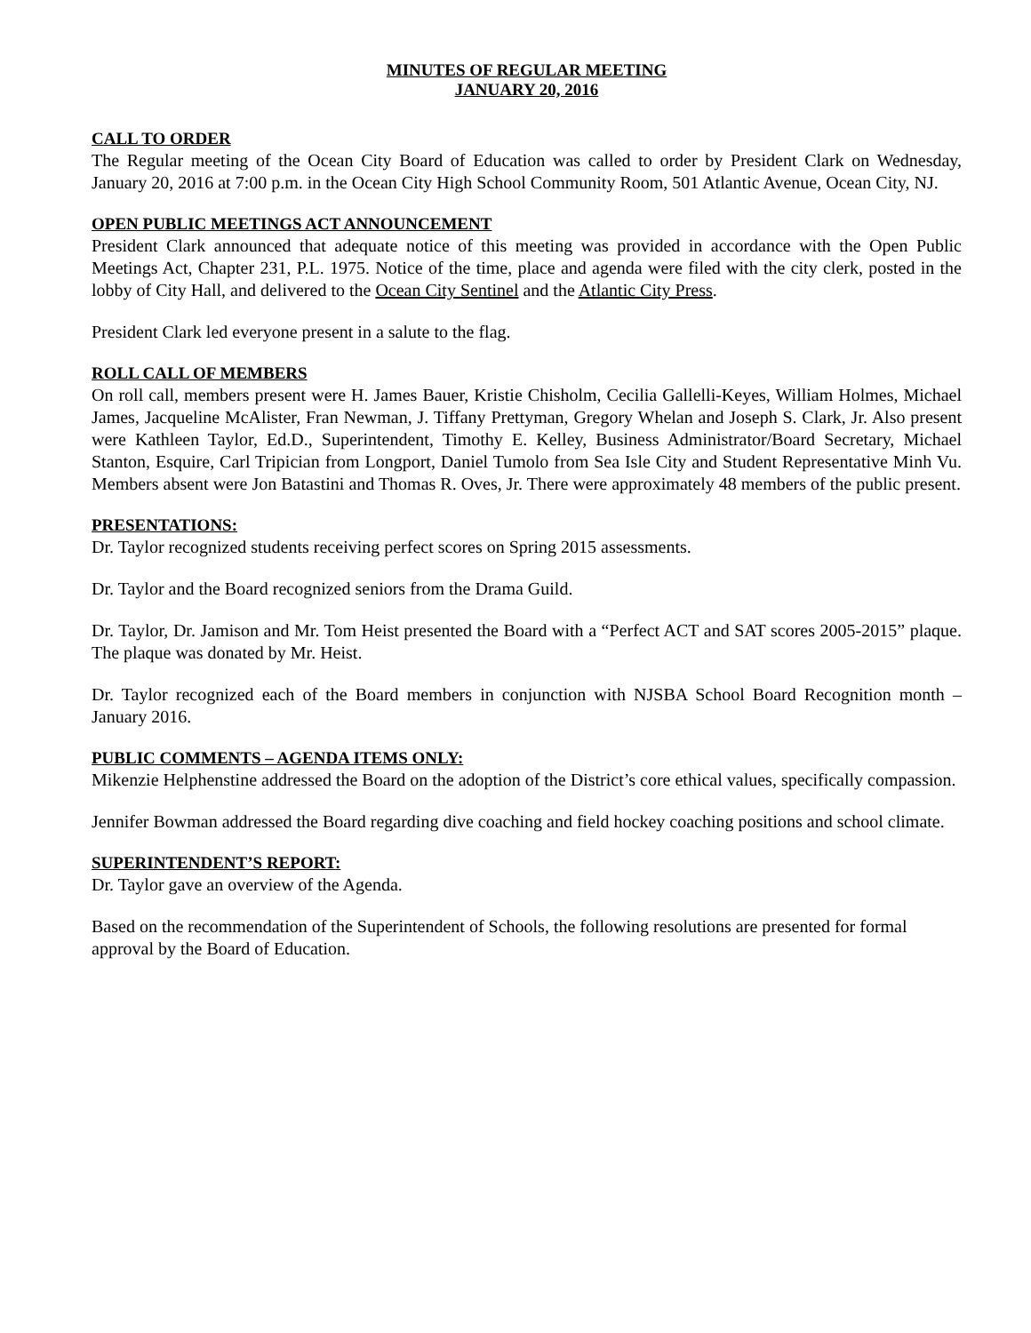MINUTES OF REGULAR MEETING
JANUARY 20, 2016
CALL TO ORDER
The Regular meeting of the Ocean City Board of Education was called to order by President Clark on Wednesday, January 20, 2016 at 7:00 p.m. in the Ocean City High School Community Room, 501 Atlantic Avenue, Ocean City, NJ.
OPEN PUBLIC MEETINGS ACT ANNOUNCEMENT
President Clark announced that adequate notice of this meeting was provided in accordance with the Open Public Meetings Act, Chapter 231, P.L. 1975. Notice of the time, place and agenda were filed with the city clerk, posted in the lobby of City Hall, and delivered to the Ocean City Sentinel and the Atlantic City Press.
President Clark led everyone present in a salute to the flag.
ROLL CALL OF MEMBERS
On roll call, members present were H. James Bauer, Kristie Chisholm, Cecilia Gallelli-Keyes, William Holmes, Michael James, Jacqueline McAlister, Fran Newman, J. Tiffany Prettyman, Gregory Whelan and Joseph S. Clark, Jr. Also present were Kathleen Taylor, Ed.D., Superintendent, Timothy E. Kelley, Business Administrator/Board Secretary, Michael Stanton, Esquire, Carl Tripician from Longport, Daniel Tumolo from Sea Isle City and Student Representative Minh Vu. Members absent were Jon Batastini and Thomas R. Oves, Jr. There were approximately 48 members of the public present.
PRESENTATIONS:
Dr. Taylor recognized students receiving perfect scores on Spring 2015 assessments.
Dr. Taylor and the Board recognized seniors from the Drama Guild.
Dr. Taylor, Dr. Jamison and Mr. Tom Heist presented the Board with a “Perfect ACT and SAT scores 2005-2015” plaque. The plaque was donated by Mr. Heist.
Dr. Taylor recognized each of the Board members in conjunction with NJSBA School Board Recognition month – January 2016.
PUBLIC COMMENTS – AGENDA ITEMS ONLY:
Mikenzie Helphenstine addressed the Board on the adoption of the District’s core ethical values, specifically compassion.
Jennifer Bowman addressed the Board regarding dive coaching and field hockey coaching positions and school climate.
SUPERINTENDENT’S REPORT:
Dr. Taylor gave an overview of the Agenda.
Based on the recommendation of the Superintendent of Schools, the following resolutions are presented for formal approval by the Board of Education.